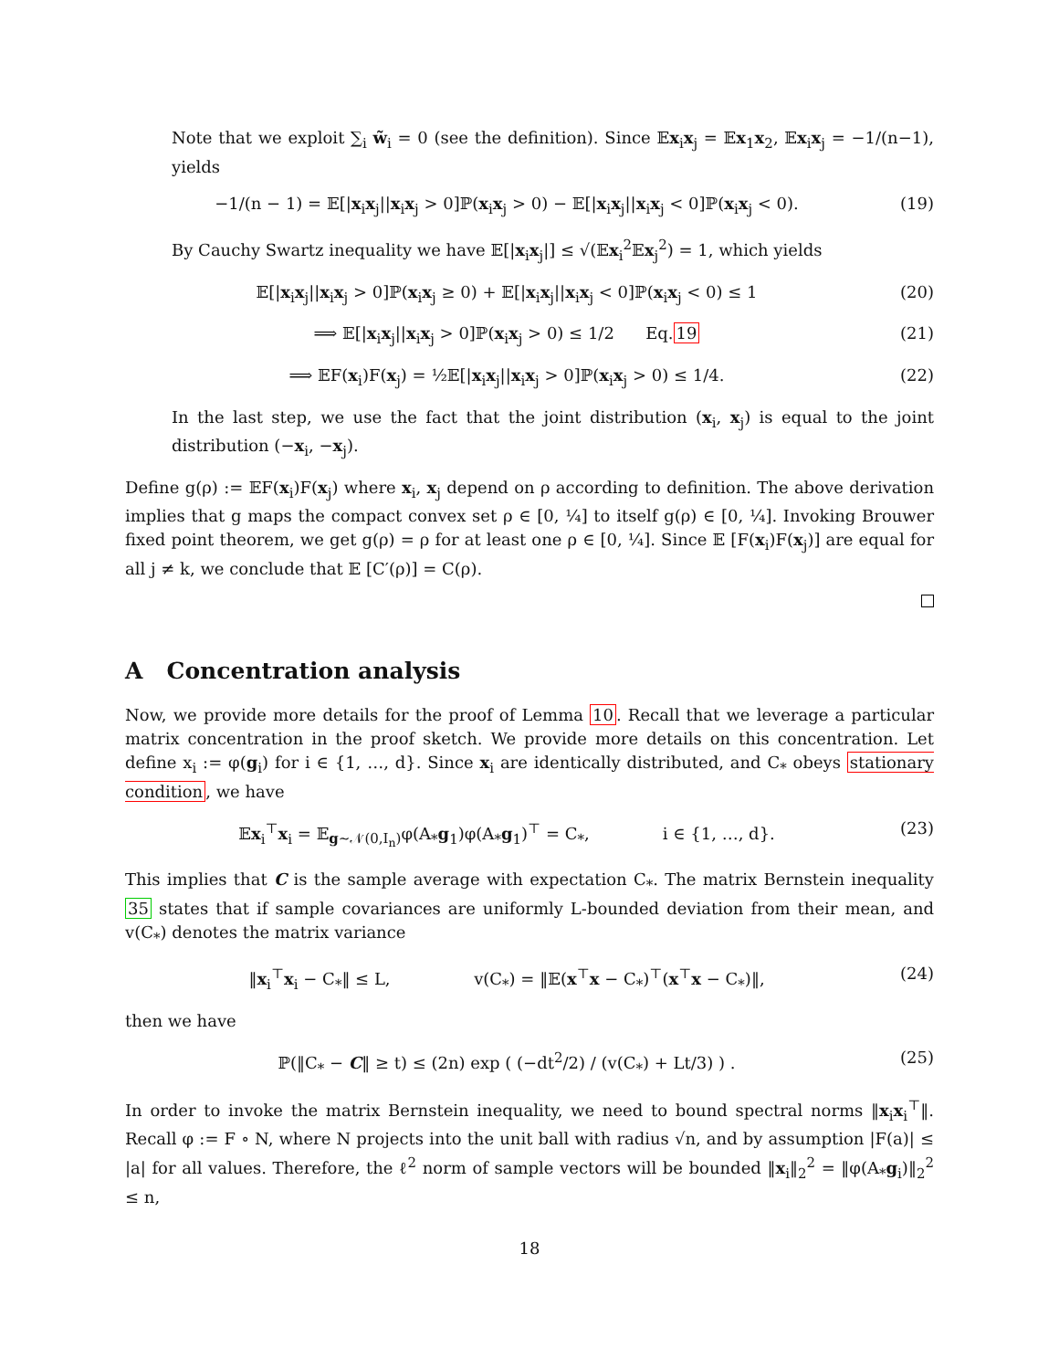Note that we exploit ∑<sub>i</sub> w̃<sub>i</sub> = 0 (see the definition). Since 𝔼x<sub>i</sub>x<sub>j</sub> = 𝔼x<sub>1</sub>x<sub>2</sub>, 𝔼x<sub>i</sub>x<sub>j</sub> = −1/(n−1), yields
−1/(n − 1) = 𝔼[|x<sub>i</sub>x<sub>j</sub>||x<sub>i</sub>x<sub>j</sub> > 0]ℙ(x<sub>i</sub>x<sub>j</sub> > 0) − 𝔼[|x<sub>i</sub>x<sub>j</sub>||x<sub>i</sub>x<sub>j</sub> < 0]ℙ(x<sub>i</sub>x<sub>j</sub> < 0).
(19)
By Cauchy Swartz inequality we have 𝔼[|x<sub>i</sub>x<sub>j</sub>|] ≤ √(𝔼x<sub>i</sub><sup>2</sup>𝔼x<sub>j</sub><sup>2</sup>) = 1, which yields
𝔼[|x<sub>i</sub>x<sub>j</sub>||x<sub>i</sub>x<sub>j</sub> > 0]ℙ(x<sub>i</sub>x<sub>j</sub> ≥ 0) + 𝔼[|x<sub>i</sub>x<sub>j</sub>||x<sub>i</sub>x<sub>j</sub> < 0]ℙ(x<sub>i</sub>x<sub>j</sub> < 0) ≤ 1
(20)
⟹ 𝔼[|x<sub>i</sub>x<sub>j</sub>||x<sub>i</sub>x<sub>j</sub> > 0]ℙ(x<sub>i</sub>x<sub>j</sub> > 0) ≤ 1/2 Eq.19
(21)
⟹ 𝔼F(x<sub>i</sub>)F(x<sub>j</sub>) = ½𝔼[|x<sub>i</sub>x<sub>j</sub>||x<sub>i</sub>x<sub>j</sub> > 0]ℙ(x<sub>i</sub>x<sub>j</sub> > 0) ≤ 1/4.
(22)
In the last step, we use the fact that the joint distribution (x<sub>i</sub>, x<sub>j</sub>) is equal to the joint distribution (−x<sub>i</sub>, −x<sub>j</sub>).
Define g(ρ) := 𝔼F(x<sub>i</sub>)F(x<sub>j</sub>) where x<sub>i</sub>, x<sub>j</sub> depend on ρ according to definition. The above derivation implies that g maps the compact convex set ρ ∈ [0, ¼] to itself g(ρ) ∈ [0, ¼]. Invoking Brouwer fixed point theorem, we get g(ρ) = ρ for at least one ρ ∈ [0, ¼]. Since 𝔼 [F(x<sub>i</sub>)F(x<sub>j</sub>)] are equal for all j ≠ k, we conclude that 𝔼 [C′(ρ)] = C(ρ).
A Concentration analysis
Now, we provide more details for the proof of Lemma 10. Recall that we leverage a particular matrix concentration in the proof sketch. We provide more details on this concentration. Let define x<sub>i</sub> := φ(g<sub>i</sub>) for i ∈ {1, …, d}. Since x<sub>i</sub> are identically distributed, and C<sub>*</sub> obeys stationary condition, we have
𝔼x<sub>i</sub><sup>⊤</sup>x<sub>i</sub> = 𝔼<sub>g∼𝒩(0,I<sub>n</sub>)</sub>φ(A<sub>*</sub>g<sub>1</sub>)φ(A<sub>*</sub>g<sub>1</sub>)<sup>⊤</sup> = C<sub>*</sub>, i ∈ {1, …, d}.
(23)
This implies that C is the sample average with expectation C<sub>*</sub>. The matrix Bernstein inequality 35 states that if sample covariances are uniformly L-bounded deviation from their mean, and v(C<sub>*</sub>) denotes the matrix variance
‖x<sub>i</sub><sup>⊤</sup>x<sub>i</sub> − C<sub>*</sub>‖ ≤ L, v(C<sub>*</sub>) = ‖𝔼(x<sup>⊤</sup>x − C<sub>*</sub>)<sup>⊤</sup>(x<sup>⊤</sup>x − C<sub>*</sub>)‖,
(24)
then we have
ℙ(‖C<sub>*</sub> − C‖ ≥ t) ≤ (2n) exp ( (−dt<sup>2</sup>/2) / (v(C<sub>*</sub>) + Lt/3) ) .
(25)
In order to invoke the matrix Bernstein inequality, we need to bound spectral norms ‖x<sub>i</sub>x<sub>i</sub><sup>⊤</sup>‖. Recall φ := F ∘ N, where N projects into the unit ball with radius √n, and by assumption |F(a)| ≤ |a| for all values. Therefore, the ℓ<sup>2</sup> norm of sample vectors will be bounded ‖x<sub>i</sub>‖<sub>2</sub><sup>2</sup> = ‖φ(A<sub>*</sub>g<sub>i</sub>)‖<sub>2</sub><sup>2</sup> ≤ n,
18